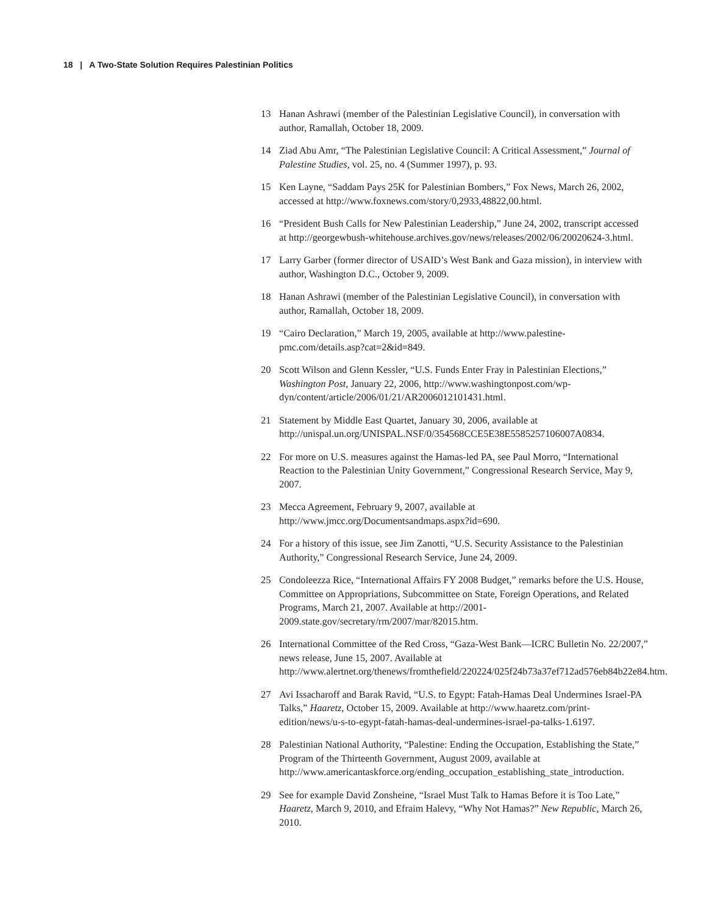18 | A Two-State Solution Requires Palestinian Politics
13 Hanan Ashrawi (member of the Palestinian Legislative Council), in conversation with author, Ramallah, October 18, 2009.
14 Ziad Abu Amr, “The Palestinian Legislative Council: A Critical Assessment,” Journal of Palestine Studies, vol. 25, no. 4 (Summer 1997), p. 93.
15 Ken Layne, “Saddam Pays 25K for Palestinian Bombers,” Fox News, March 26, 2002, accessed at http://www.foxnews.com/story/0,2933,48822,00.html.
16 “President Bush Calls for New Palestinian Leadership,” June 24, 2002, transcript accessed at http://georgewbush-whitehouse.archives.gov/news/releases/2002/06/20020624-3.html.
17 Larry Garber (former director of USAID’s West Bank and Gaza mission), in interview with author, Washington D.C., October 9, 2009.
18 Hanan Ashrawi (member of the Palestinian Legislative Council), in conversation with author, Ramallah, October 18, 2009.
19 “Cairo Declaration,” March 19, 2005, available at http://www.palestine-pmc.com/details.asp?cat=2&id=849.
20 Scott Wilson and Glenn Kessler, “U.S. Funds Enter Fray in Palestinian Elections,” Washington Post, January 22, 2006, http://www.washingtonpost.com/wp-dyn/content/article/2006/01/21/AR2006012101431.html.
21 Statement by Middle East Quartet, January 30, 2006, available at http://unispal.un.org/UNISPAL.NSF/0/354568CCE5E38E5585257106007A0834.
22 For more on U.S. measures against the Hamas-led PA, see Paul Morro, “International Reaction to the Palestinian Unity Government,” Congressional Research Service, May 9, 2007.
23 Mecca Agreement, February 9, 2007, available at http://www.jmcc.org/Documentsandmaps.aspx?id=690.
24 For a history of this issue, see Jim Zanotti, “U.S. Security Assistance to the Palestinian Authority,” Congressional Research Service, June 24, 2009.
25 Condoleezza Rice, “International Affairs FY 2008 Budget,” remarks before the U.S. House, Committee on Appropriations, Subcommittee on State, Foreign Operations, and Related Programs, March 21, 2007. Available at http://2001-2009.state.gov/secretary/rm/2007/mar/82015.htm.
26 International Committee of the Red Cross, “Gaza-West Bank—ICRC Bulletin No. 22/2007,” news release, June 15, 2007. Available at http://www.alertnet.org/thenews/fromthefield/220224/025f24b73a37ef712ad576eb84b22e84.htm.
27 Avi Issacharoff and Barak Ravid, “U.S. to Egypt: Fatah-Hamas Deal Undermines Israel-PA Talks,” Haaretz, October 15, 2009. Available at http://www.haaretz.com/print-edition/news/u-s-to-egypt-fatah-hamas-deal-undermines-israel-pa-talks-1.6197.
28 Palestinian National Authority, “Palestine: Ending the Occupation, Establishing the State,” Program of the Thirteenth Government, August 2009, available at http://www.americantaskforce.org/ending_occupation_establishing_state_introduction.
29 See for example David Zonsheine, “Israel Must Talk to Hamas Before it is Too Late,” Haaretz, March 9, 2010, and Efraim Halevy, “Why Not Hamas?” New Republic, March 26, 2010.